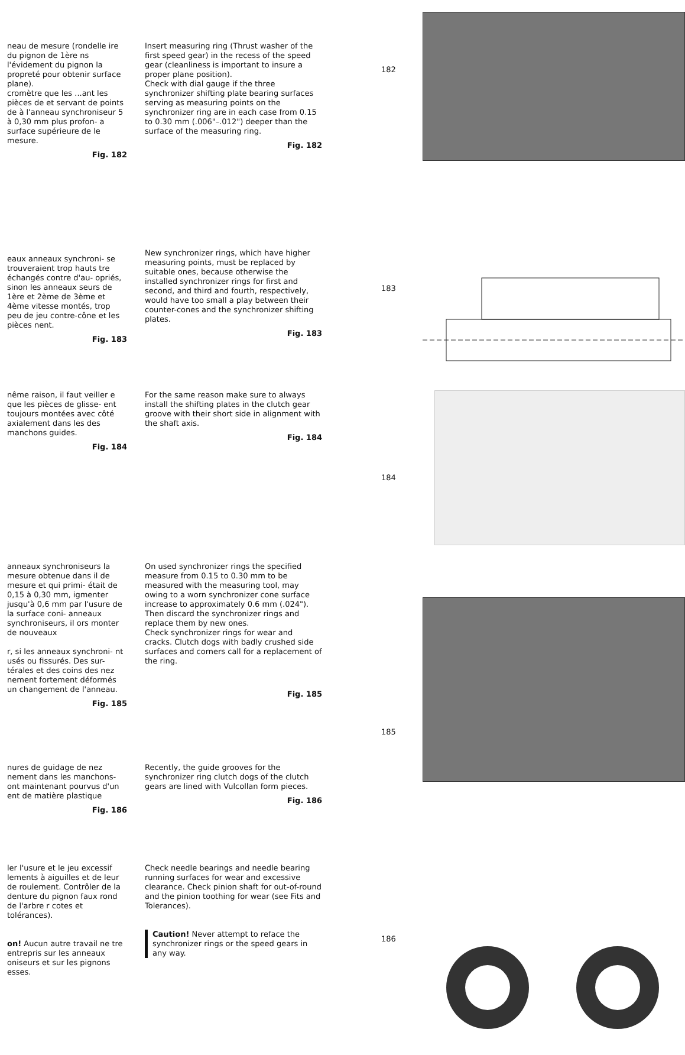neau de mesure (rondelle ire du pignon de 1ère ns l'évidement du pignon la propreté pour obtenir surface plane).
cromètre que les ...ant les pièces de et servant de points de à l'anneau synchroniseur 5 à 0,30 mm plus profon- a surface supérieure de le mesure.
Fig. 182
Insert measuring ring (Thrust washer of the first speed gear) in the recess of the speed gear (cleanliness is important to insure a proper plane position).
Check with dial gauge if the three synchronizer shifting plate bearing surfaces serving as measuring points on the synchronizer ring are in each case from 0.15 to 0.30 mm (.006"–.012") deeper than the surface of the measuring ring.
Fig. 182
182
eaux anneaux synchroni- se trouveraient trop hauts tre échangés contre d'au- opriés, sinon les anneaux seurs de 1ère et 2ème de 3ème et 4ème vitesse montés, trop peu de jeu contre-cône et les pièces nent.
Fig. 183
New synchronizer rings, which have higher measuring points, must be replaced by suitable ones, because otherwise the installed synchronizer rings for first and second, and third and fourth, respectively, would have too small a play between their counter-cones and the synchronizer shifting plates.
Fig. 183
183
nême raison, il faut veiller e que les pièces de glisse- ent toujours montées avec côté axialement dans les des manchons guides.
Fig. 184
For the same reason make sure to always install the shifting plates in the clutch gear groove with their short side in alignment with the shaft axis.
Fig. 184
184
anneaux synchroniseurs la mesure obtenue dans il de mesure et qui primi- était de 0,15 à 0,30 mm, igmenter jusqu'à 0,6 mm par l'usure de la surface coni- anneaux synchroniseurs, il ors monter de nouveaux
r, si les anneaux synchroni- nt usés ou fissurés. Des sur- térales et des coins des nez nement fortement déformés un changement de l'anneau.
Fig. 185
On used synchronizer rings the specified measure from 0.15 to 0.30 mm to be measured with the measuring tool, may owing to a worn synchronizer cone surface increase to approximately 0.6 mm (.024"). Then discard the synchronizer rings and replace them by new ones.
Check synchronizer rings for wear and cracks. Clutch dogs with badly crushed side surfaces and corners call for a replacement of the ring.
Fig. 185
185
nures de guidage de nez nement dans les manchons- ont maintenant pourvus d'un ent de matière plastique
Fig. 186
Recently, the guide grooves for the synchronizer ring clutch dogs of the clutch gears are lined with Vulcollan form pieces.
Fig. 186
ler l'usure et le jeu excessif lements à aiguilles et de leur de roulement. Contrôler de la denture du pignon faux rond de l'arbre r cotes et tolérances).
on! Aucun autre travail ne tre entrepris sur les anneaux oniseurs et sur les pignons esses.
Check needle bearings and needle bearing running surfaces for wear and excessive clearance. Check pinion shaft for out-of-round and the pinion toothing for wear (see Fits and Tolerances).
Caution! Never attempt to reface the synchronizer rings or the speed gears in any way.
186